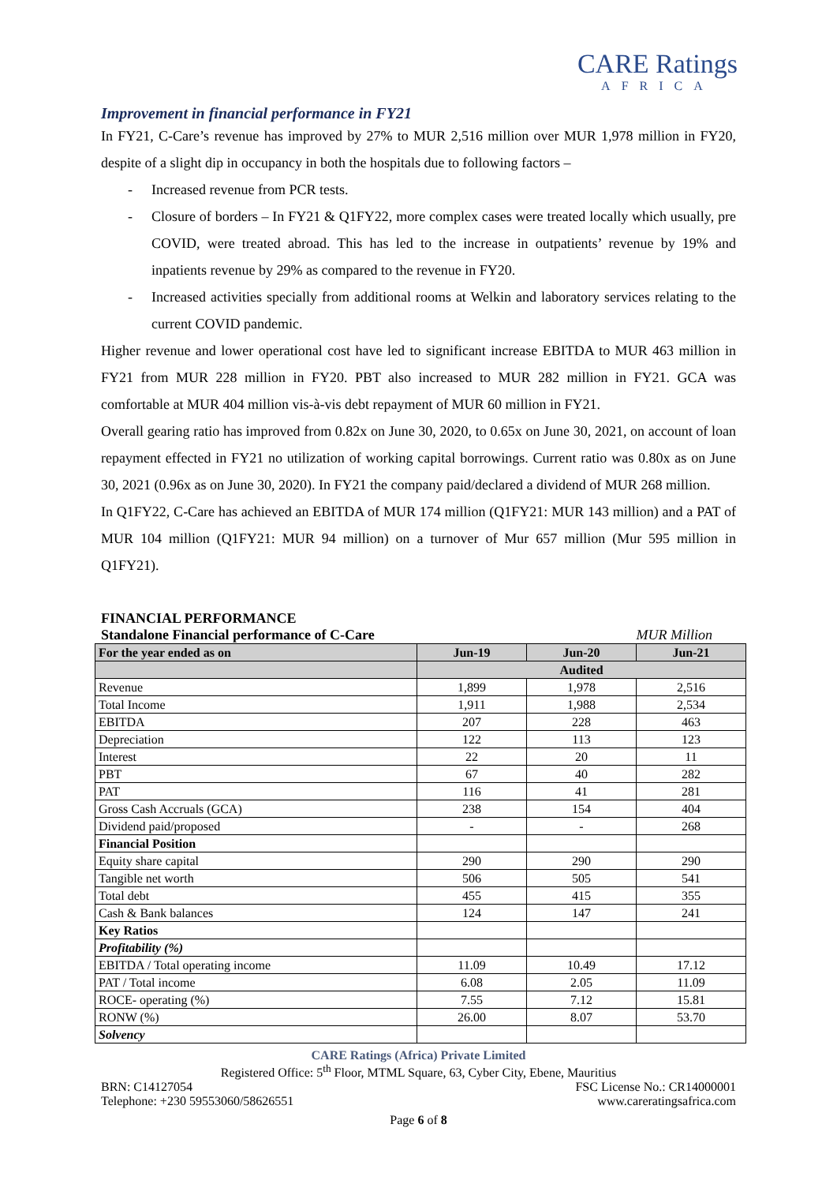CARE Ratings
AFRICA
Improvement in financial performance in FY21
In FY21, C-Care’s revenue has improved by 27% to MUR 2,516 million over MUR 1,978 million in FY20, despite of a slight dip in occupancy in both the hospitals due to following factors –
- Increased revenue from PCR tests.
- Closure of borders – In FY21 & Q1FY22, more complex cases were treated locally which usually, pre COVID, were treated abroad. This has led to the increase in outpatients’ revenue by 19% and inpatients revenue by 29% as compared to the revenue in FY20.
- Increased activities specially from additional rooms at Welkin and laboratory services relating to the current COVID pandemic.
Higher revenue and lower operational cost have led to significant increase EBITDA to MUR 463 million in FY21 from MUR 228 million in FY20. PBT also increased to MUR 282 million in FY21. GCA was comfortable at MUR 404 million vis-à-vis debt repayment of MUR 60 million in FY21.
Overall gearing ratio has improved from 0.82x on June 30, 2020, to 0.65x on June 30, 2021, on account of loan repayment effected in FY21 no utilization of working capital borrowings. Current ratio was 0.80x as on June 30, 2021 (0.96x as on June 30, 2020). In FY21 the company paid/declared a dividend of MUR 268 million.
In Q1FY22, C-Care has achieved an EBITDA of MUR 174 million (Q1FY21: MUR 143 million) and a PAT of MUR 104 million (Q1FY21: MUR 94 million) on a turnover of Mur 657 million (Mur 595 million in Q1FY21).
FINANCIAL PERFORMANCE
Standalone Financial performance of C-Care MUR Million
| For the year ended as on | Jun-19 | Jun-20 | Jun-21 |
| --- | --- | --- | --- |
| | Audited | | |
| Revenue | 1,899 | 1,978 | 2,516 |
| Total Income | 1,911 | 1,988 | 2,534 |
| EBITDA | 207 | 228 | 463 |
| Depreciation | 122 | 113 | 123 |
| Interest | 22 | 20 | 11 |
| PBT | 67 | 40 | 282 |
| PAT | 116 | 41 | 281 |
| Gross Cash Accruals (GCA) | 238 | 154 | 404 |
| Dividend paid/proposed | - | - | 268 |
| Financial Position | | | |
| Equity share capital | 290 | 290 | 290 |
| Tangible net worth | 506 | 505 | 541 |
| Total debt | 455 | 415 | 355 |
| Cash & Bank balances | 124 | 147 | 241 |
| Key Ratios | | | |
| Profitability (%) | | | |
| EBITDA / Total operating income | 11.09 | 10.49 | 17.12 |
| PAT / Total income | 6.08 | 2.05 | 11.09 |
| ROCE- operating (%) | 7.55 | 7.12 | 15.81 |
| RONW (%) | 26.00 | 8.07 | 53.70 |
| Solvency | | | |
CARE Ratings (Africa) Private Limited
Registered Office: 5<sup>th</sup> Floor, MTML Square, 63, Cyber City, Ebene, Mauritius
BRN: C14127054 FSC License No.: CR14000001
Telephone: +230 59553060/58626551 www.careratingsafrica.com
Page 6 of 8